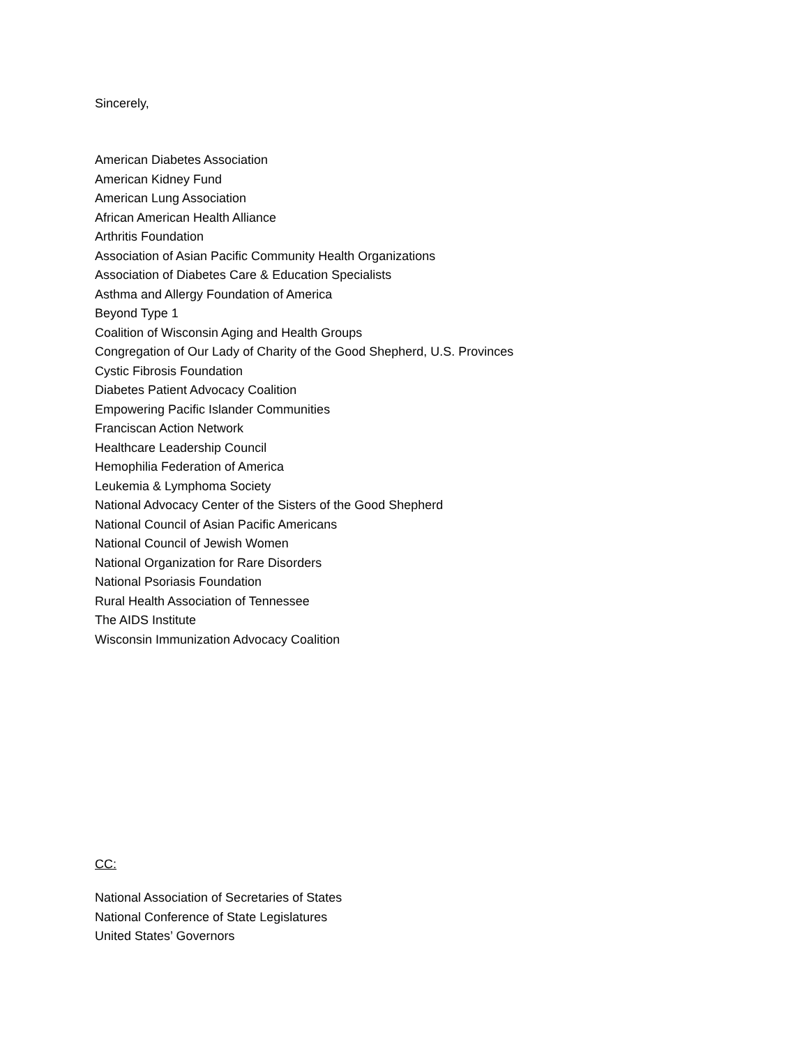Sincerely,
American Diabetes Association
American Kidney Fund
American Lung Association
African American Health Alliance
Arthritis Foundation
Association of Asian Pacific Community Health Organizations
Association of Diabetes Care & Education Specialists
Asthma and Allergy Foundation of America
Beyond Type 1
Coalition of Wisconsin Aging and Health Groups
Congregation of Our Lady of Charity of the Good Shepherd, U.S. Provinces
Cystic Fibrosis Foundation
Diabetes Patient Advocacy Coalition
Empowering Pacific Islander Communities
Franciscan Action Network
Healthcare Leadership Council
Hemophilia Federation of America
Leukemia & Lymphoma Society
National Advocacy Center of the Sisters of the Good Shepherd
National Council of Asian Pacific Americans
National Council of Jewish Women
National Organization for Rare Disorders
National Psoriasis Foundation
Rural Health Association of Tennessee
The AIDS Institute
Wisconsin Immunization Advocacy Coalition
CC:
National Association of Secretaries of States
National Conference of State Legislatures
United States’ Governors